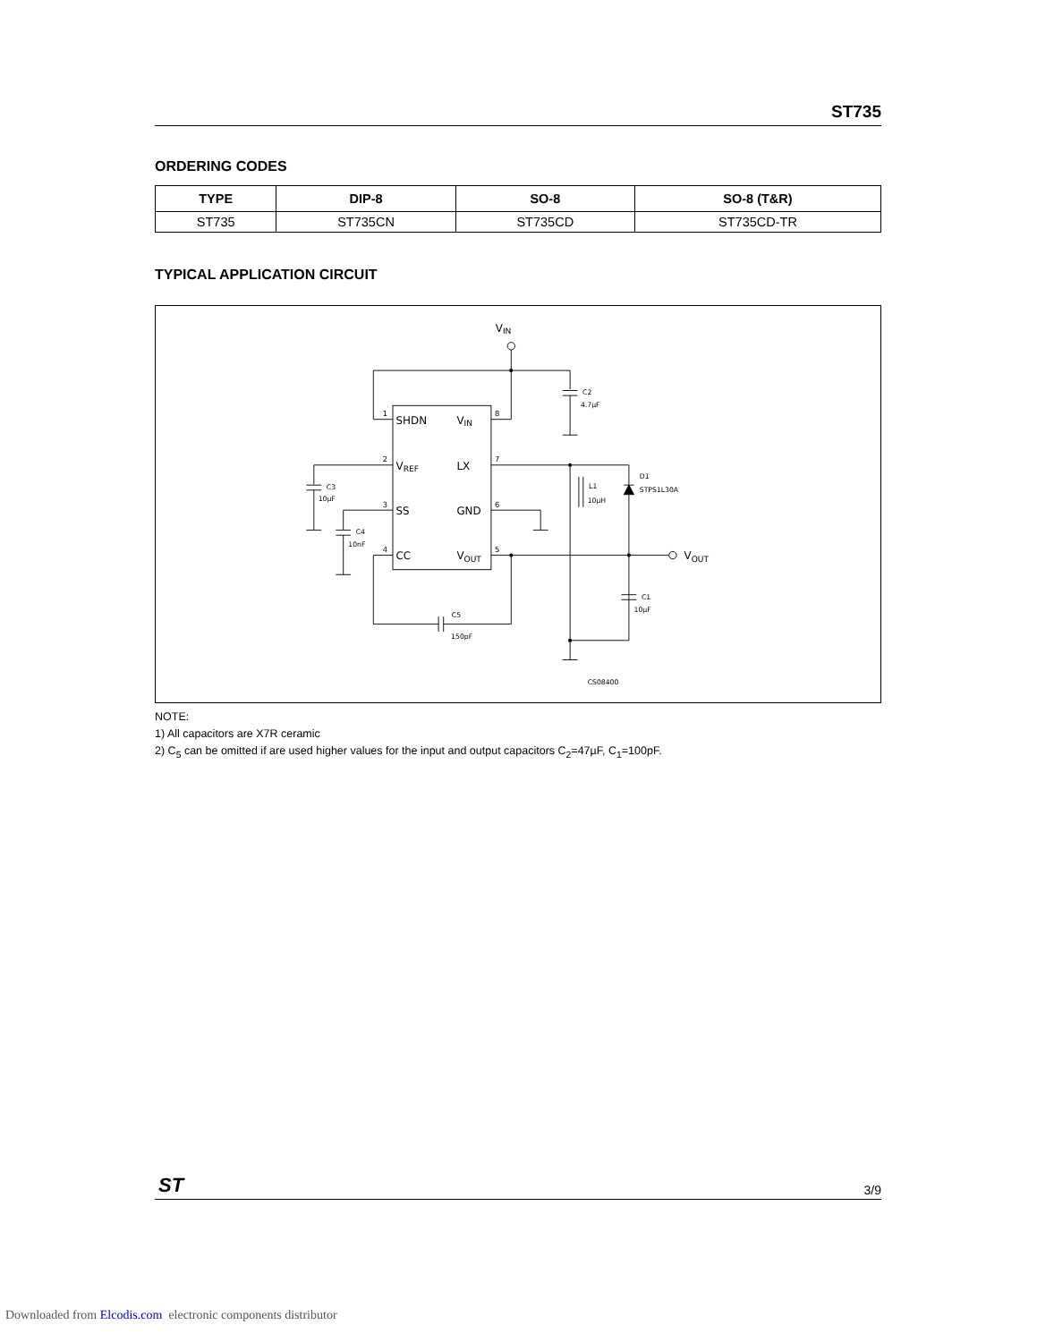ST735
ORDERING CODES
| TYPE | DIP-8 | SO-8 | SO-8 (T&R) |
| --- | --- | --- | --- |
| ST735 | ST735CN | ST735CD | ST735CD-TR |
TYPICAL APPLICATION CIRCUIT
VIN
SHDN
VIN
VREF
LX
SS
GND
CC
VOUT
1
8
2
7
3
6
4
5
C2
4.7µF
C3
10µF
C4
10nF
L1
10µH
D1
STPS1L30A
VOUT
C1
10µF
C5
150pF
CS08400
NOTE:
1) All capacitors are X7R ceramic
2) C<sub>5</sub> can be omitted if are used higher values for the input and output capacitors C<sub>2</sub>=47µF, C<sub>1</sub>=100pF.
ST 3/9
Downloaded from Elcodis.com electronic components distributor